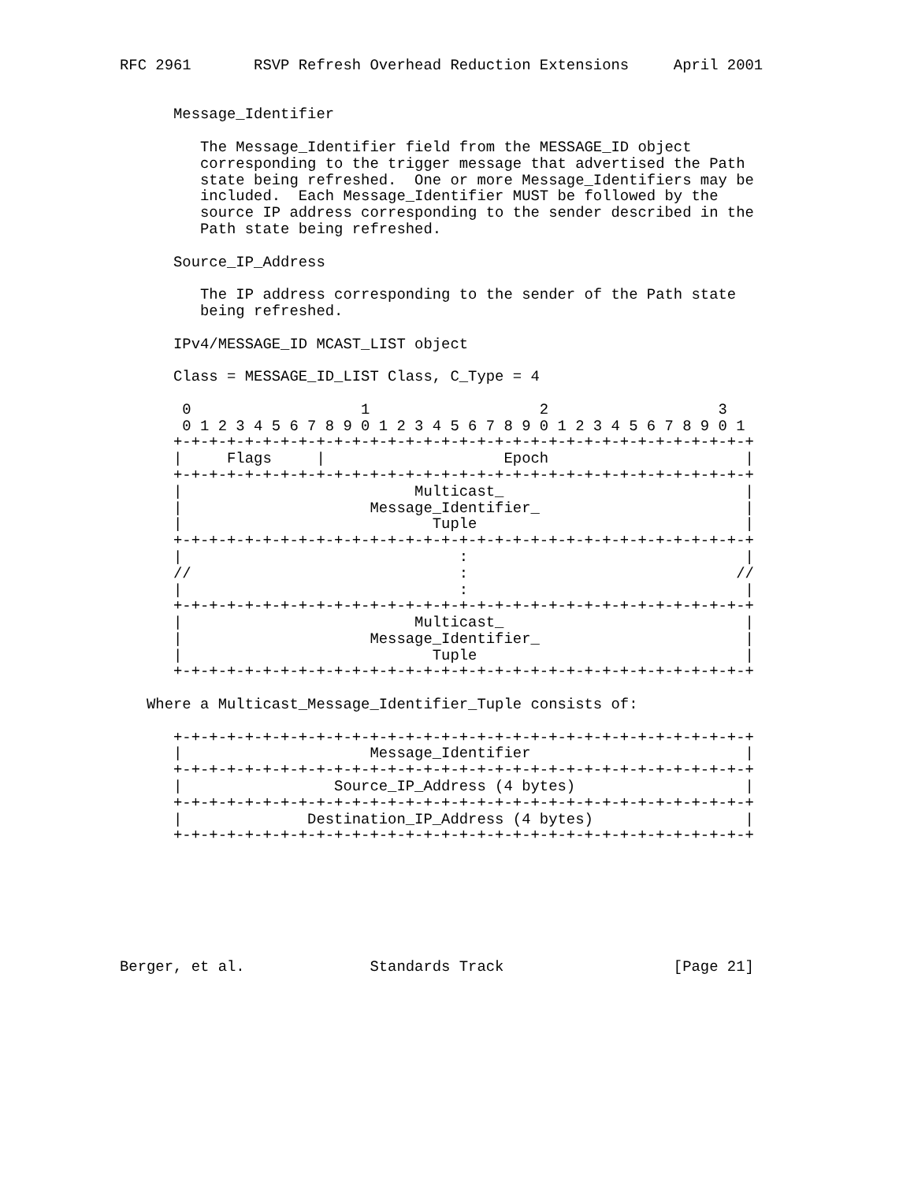RFC 2961       RSVP Refresh Overhead Reduction Extensions     April 2001


      Message_Identifier

         The Message_Identifier field from the MESSAGE_ID object
         corresponding to the trigger message that advertised the Path
         state being refreshed.  One or more Message_Identifiers may be
         included.  Each Message_Identifier MUST be followed by the
         source IP address corresponding to the sender described in the
         Path state being refreshed.

      Source_IP_Address

         The IP address corresponding to the sender of the Path state
         being refreshed.

      IPv4/MESSAGE_ID MCAST_LIST object

      Class = MESSAGE_ID_LIST Class, C_Type = 4

       0                   1                   2                   3
       0 1 2 3 4 5 6 7 8 9 0 1 2 3 4 5 6 7 8 9 0 1 2 3 4 5 6 7 8 9 0 1
      +-+-+-+-+-+-+-+-+-+-+-+-+-+-+-+-+-+-+-+-+-+-+-+-+-+-+-+-+-+-+-+-+
      |     Flags     |                    Epoch                      |
      +-+-+-+-+-+-+-+-+-+-+-+-+-+-+-+-+-+-+-+-+-+-+-+-+-+-+-+-+-+-+-+-+
      |                          Multicast_                           |
      |                     Message_Identifier_                       |
      |                            Tuple                              |
      +-+-+-+-+-+-+-+-+-+-+-+-+-+-+-+-+-+-+-+-+-+-+-+-+-+-+-+-+-+-+-+-+
      |                               :                               |
      //                              :                              //
      |                               :                               |
      +-+-+-+-+-+-+-+-+-+-+-+-+-+-+-+-+-+-+-+-+-+-+-+-+-+-+-+-+-+-+-+-+
      |                          Multicast_                           |
      |                     Message_Identifier_                       |
      |                            Tuple                              |
      +-+-+-+-+-+-+-+-+-+-+-+-+-+-+-+-+-+-+-+-+-+-+-+-+-+-+-+-+-+-+-+-+

   Where a Multicast_Message_Identifier_Tuple consists of:

      +-+-+-+-+-+-+-+-+-+-+-+-+-+-+-+-+-+-+-+-+-+-+-+-+-+-+-+-+-+-+-+-+
      |                     Message_Identifier                        |
      +-+-+-+-+-+-+-+-+-+-+-+-+-+-+-+-+-+-+-+-+-+-+-+-+-+-+-+-+-+-+-+-+
      |                 Source_IP_Address (4 bytes)                   |
      +-+-+-+-+-+-+-+-+-+-+-+-+-+-+-+-+-+-+-+-+-+-+-+-+-+-+-+-+-+-+-+-+
      |              Destination_IP_Address (4 bytes)                 |
      +-+-+-+-+-+-+-+-+-+-+-+-+-+-+-+-+-+-+-+-+-+-+-+-+-+-+-+-+-+-+-+-+







Berger, et al.              Standards Track                   [Page 21]